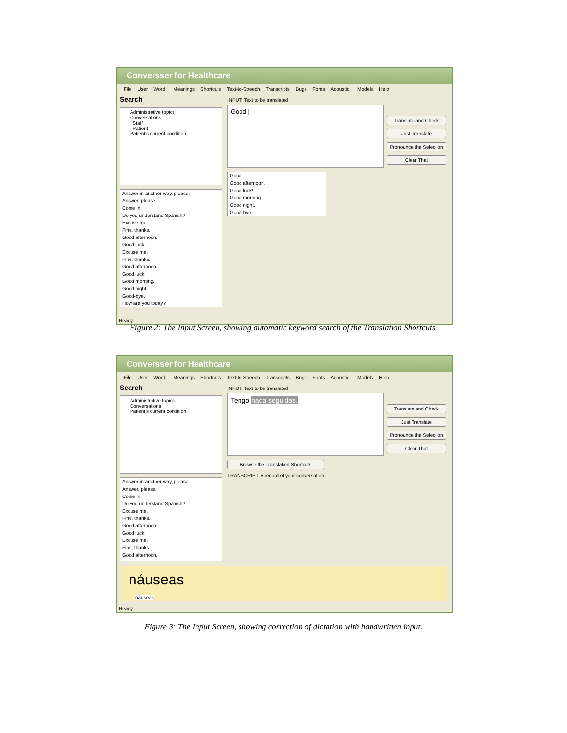Conversser for Healthcare
File User Word Meanings Shortcuts Text-to-Speech Transcripts Bugs Fonts Acoustic Models Help
Search
Administrative topics
Conversations
Staff
Patient
Patient's current condition
Answer in another way, please.
Answer, please.
Come in.
Do you understand Spanish?
Excuse me.
Fine, thanks.
Good afternoon.
Good luck!
Excuse me.
Fine, thanks.
Good afternoon.
Good luck!
Good morning.
Good night.
Good-bye.
How are you today?
INPUT: Text to be translated
Good |
Good.
Good afternoon.
Good luck!
Good morning.
Good night.
Good-bye.
Translate and Check
Just Translate
Pronounce the Selection
Clear That
Ready
Figure 2: The Input Screen, showing automatic keyword search of the Translation Shortcuts.
Conversser for Healthcare
File User Word Meanings Shortcuts Text-to-Speech Transcripts Bugs Fonts Acoustic Models Help
Search
Administrative topics
Conversations
Patient's current condition
Answer in another way, please.
Answer, please.
Come in.
Do you understand Spanish?
Excuse me.
Fine, thanks.
Good afternoon.
Good luck!
Excuse me.
Fine, thanks.
Good afternoon.
INPUT: Text to be translated
Tengo nada seguidas.
Browse the Translation Shortcuts
TRANSCRIPT: A record of your conversation
Translate and Check
Just Translate
Pronounce the Selection
Clear That
náuseas
náuseas
Ready
Figure 3: The Input Screen, showing correction of dictation with handwritten input.